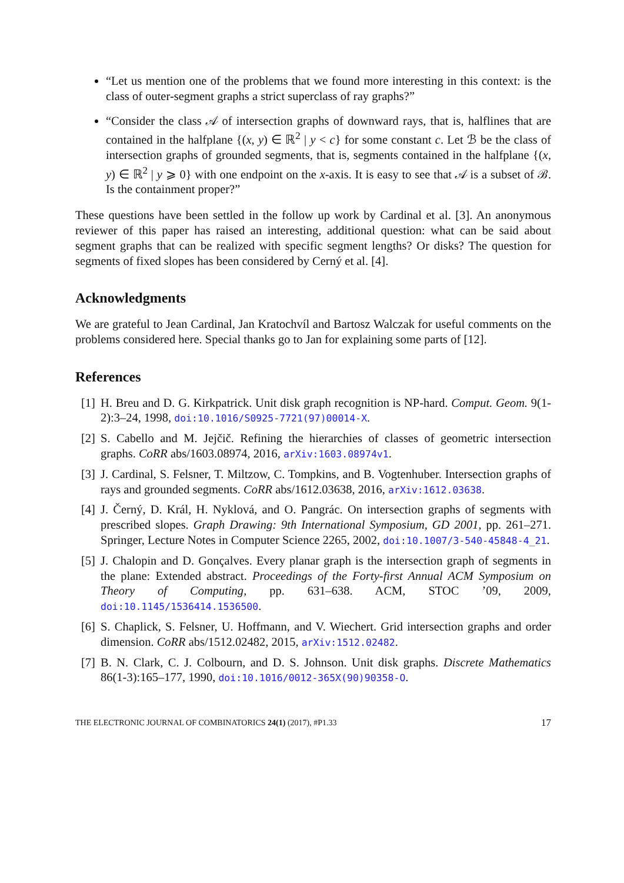“Let us mention one of the problems that we found more interesting in this context: is the class of outer-segment graphs a strict superclass of ray graphs?”
“Consider the class 𝒜 of intersection graphs of downward rays, that is, halflines that are contained in the halfplane {(x, y) ∈ ℝ<sup>2</sup> | y < c} for some constant c. Let ℬ be the class of intersection graphs of grounded segments, that is, segments contained in the halfplane {(x, y) ∈ ℝ<sup>2</sup> | y ⩾ 0} with one endpoint on the x-axis. It is easy to see that 𝒜 is a subset of ℬ. Is the containment proper?”
These questions have been settled in the follow up work by Cardinal et al. [3]. An anonymous reviewer of this paper has raised an interesting, additional question: what can be said about segment graphs that can be realized with specific segment lengths? Or disks? The question for segments of fixed slopes has been considered by Cerný et al. [4].
Acknowledgments
We are grateful to Jean Cardinal, Jan Kratochvíl and Bartosz Walczak for useful comments on the problems considered here. Special thanks go to Jan for explaining some parts of [12].
References
[1] H. Breu and D. G. Kirkpatrick. Unit disk graph recognition is NP-hard. Comput. Geom. 9(1-2):3–24, 1998, doi:10.1016/S0925-7721(97)00014-X.
[2] S. Cabello and M. Jejčič. Refining the hierarchies of classes of geometric intersection graphs. CoRR abs/1603.08974, 2016, arXiv:1603.08974v1.
[3] J. Cardinal, S. Felsner, T. Miltzow, C. Tompkins, and B. Vogtenhuber. Intersection graphs of rays and grounded segments. CoRR abs/1612.03638, 2016, arXiv:1612.03638.
[4] J. Černý, D. Král, H. Nyklová, and O. Pangrác. On intersection graphs of segments with prescribed slopes. Graph Drawing: 9th International Symposium, GD 2001, pp. 261–271. Springer, Lecture Notes in Computer Science 2265, 2002, doi:10.1007/3-540-45848-4_21.
[5] J. Chalopin and D. Gonçalves. Every planar graph is the intersection graph of segments in the plane: Extended abstract. Proceedings of the Forty-first Annual ACM Symposium on Theory of Computing, pp. 631–638. ACM, STOC ’09, 2009, doi:10.1145/1536414.1536500.
[6] S. Chaplick, S. Felsner, U. Hoffmann, and V. Wiechert. Grid intersection graphs and order dimension. CoRR abs/1512.02482, 2015, arXiv:1512.02482.
[7] B. N. Clark, C. J. Colbourn, and D. S. Johnson. Unit disk graphs. Discrete Mathematics 86(1-3):165–177, 1990, doi:10.1016/0012-365X(90)90358-O.
THE ELECTRONIC JOURNAL OF COMBINATORICS 24(1) (2017), #P1.33 17